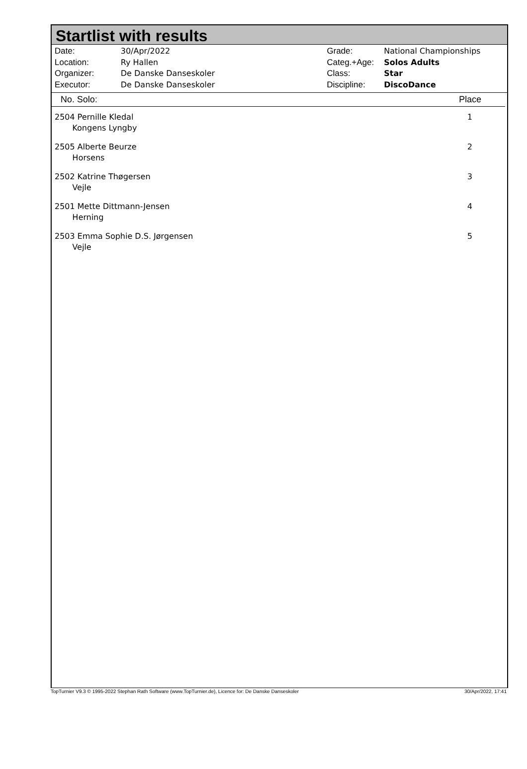Startlist with results
| Date: | 30/Apr/2022 |
| Location: | Ry Hallen |
| Organizer: | De Danske Danseskoler |
| Executor: | De Danske Danseskoler |
| Grade: | National Championships |
| Categ.+Age: | Solos Adults |
| Class: | Star |
| Discipline: | DiscoDance |
No. Solo: Place
| 2504 Pernille Kledal Kongens Lyngby | 1 |
| 2505 Alberte Beurze Horsens | 2 |
| 2502 Katrine Thøgersen Vejle | 3 |
| 2501 Mette Dittmann-Jensen Herning | 4 |
| 2503 Emma Sophie D.S. Jørgensen Vejle | 5 |
TopTurnier V9.3 © 1995-2022 Stephan Rath Software (www.TopTurnier.de), Licence for: De Danske Danseskoler 30/Apr/2022, 17:41